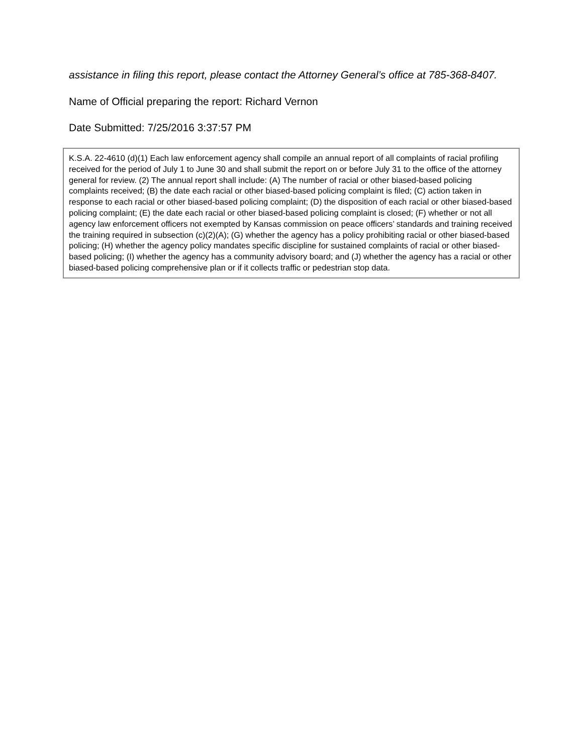assistance in filing this report, please contact the Attorney General’s office at 785-368-8407.
Name of Official preparing the report: Richard Vernon
Date Submitted: 7/25/2016 3:37:57 PM
K.S.A. 22-4610 (d)(1) Each law enforcement agency shall compile an annual report of all complaints of racial profiling received for the period of July 1 to June 30 and shall submit the report on or before July 31 to the office of the attorney general for review. (2) The annual report shall include: (A) The number of racial or other biased-based policing complaints received; (B) the date each racial or other biased-based policing complaint is filed; (C) action taken in response to each racial or other biased-based policing complaint; (D) the disposition of each racial or other biased-based policing complaint; (E) the date each racial or other biased-based policing complaint is closed; (F) whether or not all agency law enforcement officers not exempted by Kansas commission on peace officers’ standards and training received the training required in subsection (c)(2)(A); (G) whether the agency has a policy prohibiting racial or other biased-based policing; (H) whether the agency policy mandates specific discipline for sustained complaints of racial or other biased-based policing; (I) whether the agency has a community advisory board; and (J) whether the agency has a racial or other biased-based policing comprehensive plan or if it collects traffic or pedestrian stop data.